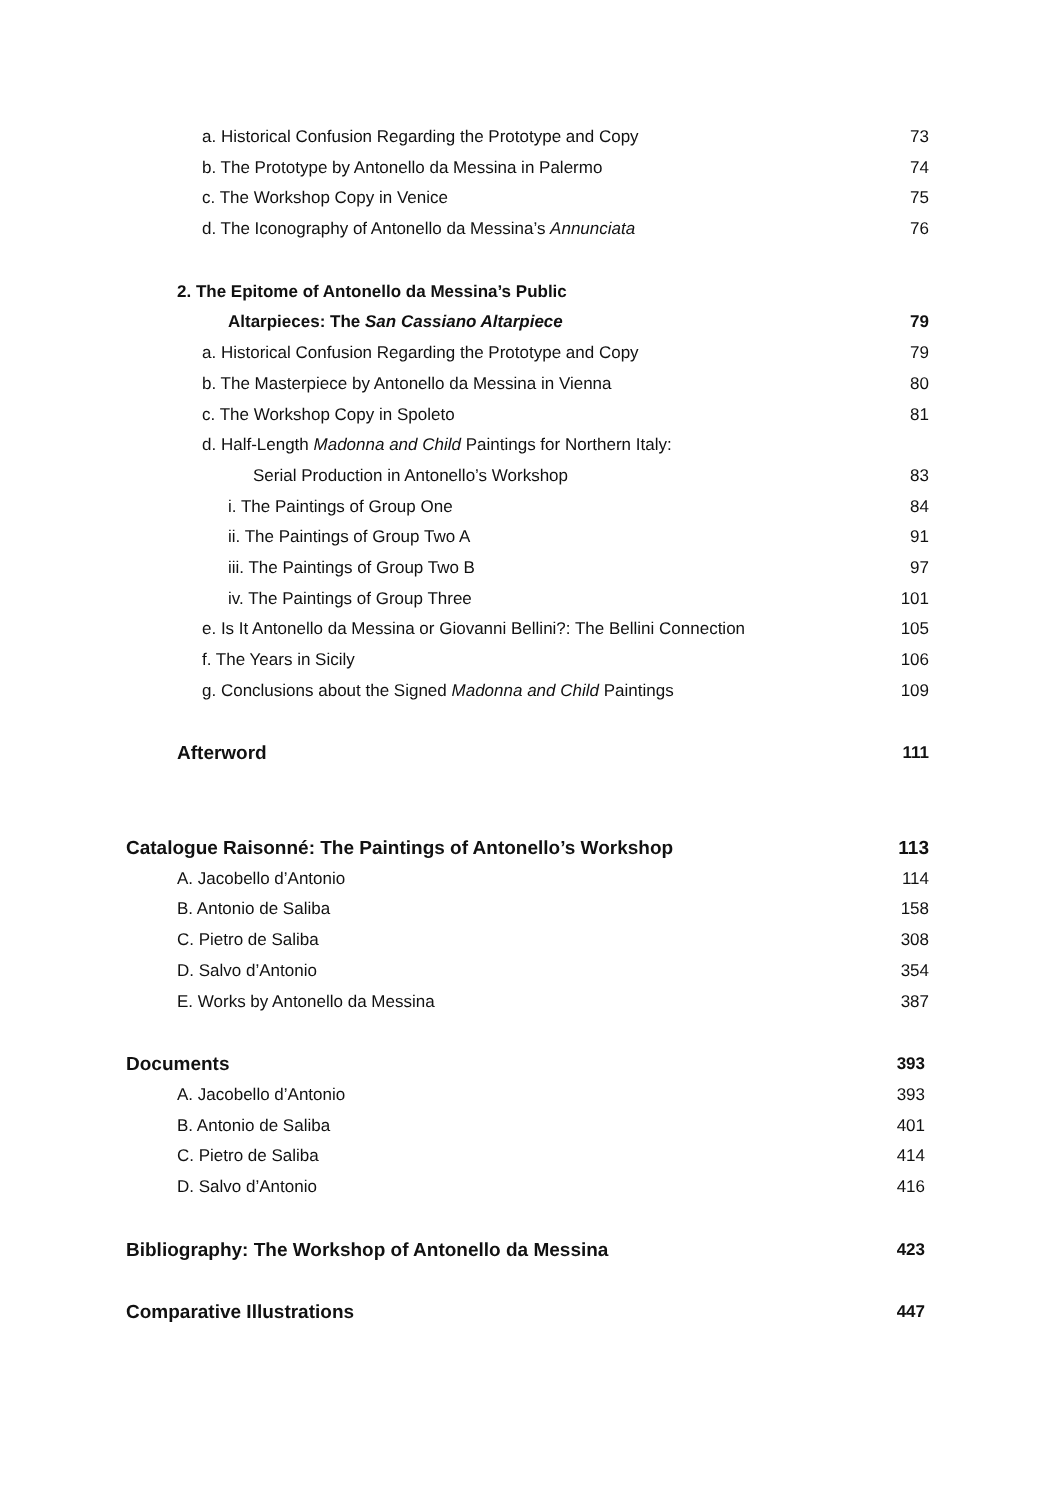a. Historical Confusion Regarding the Prototype and Copy 73
b. The Prototype by Antonello da Messina in Palermo 74
c. The Workshop Copy in Venice 75
d. The Iconography of Antonello da Messina’s Annunciata 76
2. The Epitome of Antonello da Messina’s Public
Altarpieces: The San Cassiano Altarpiece 79
a. Historical Confusion Regarding the Prototype and Copy 79
b. The Masterpiece by Antonello da Messina in Vienna 80
c. The Workshop Copy in Spoleto 81
d. Half-Length Madonna and Child Paintings for Northern Italy:
Serial Production in Antonello’s Workshop 83
i. The Paintings of Group One 84
ii. The Paintings of Group Two A 91
iii. The Paintings of Group Two B 97
iv. The Paintings of Group Three 101
e. Is It Antonello da Messina or Giovanni Bellini?: The Bellini Connection 105
f. The Years in Sicily 106
g. Conclusions about the Signed Madonna and Child Paintings 109
Afterword 111
Catalogue Raisonné: The Paintings of Antonello’s Workshop 113
A. Jacobello d’Antonio 114
B. Antonio de Saliba 158
C. Pietro de Saliba 308
D. Salvo d’Antonio 354
E. Works by Antonello da Messina 387
Documents 393
A. Jacobello d’Antonio 393
B. Antonio de Saliba 401
C. Pietro de Saliba 414
D. Salvo d’Antonio 416
Bibliography: The Workshop of Antonello da Messina 423
Comparative Illustrations 447